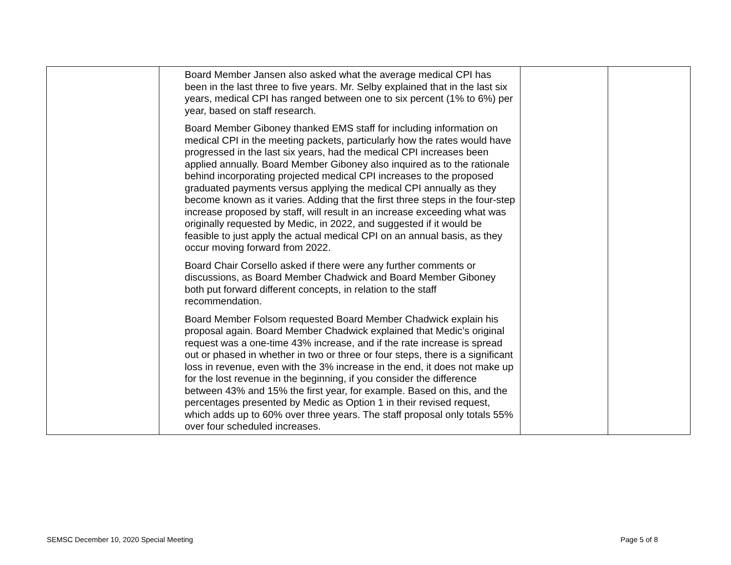| | Board Member Jansen also asked what the average medical CPI has been in the last three to five years. Mr. Selby explained that in the last six years, medical CPI has ranged between one to six percent (1% to 6%) per year, based on staff research. Board Member Giboney thanked EMS staff for including information on medical CPI in the meeting packets, particularly how the rates would have progressed in the last six years, had the medical CPI increases been applied annually. Board Member Giboney also inquired as to the rationale behind incorporating projected medical CPI increases to the proposed graduated payments versus applying the medical CPI annually as they become known as it varies. Adding that the first three steps in the four-step increase proposed by staff, will result in an increase exceeding what was originally requested by Medic, in 2022, and suggested if it would be feasible to just apply the actual medical CPI on an annual basis, as they occur moving forward from 2022. Board Chair Corsello asked if there were any further comments or discussions, as Board Member Chadwick and Board Member Giboney both put forward different concepts, in relation to the staff recommendation. Board Member Folsom requested Board Member Chadwick explain his proposal again. Board Member Chadwick explained that Medic’s original request was a one-time 43% increase, and if the rate increase is spread out or phased in whether in two or three or four steps, there is a significant loss in revenue, even with the 3% increase in the end, it does not make up for the lost revenue in the beginning, if you consider the difference between 43% and 15% the first year, for example. Based on this, and the percentages presented by Medic as Option 1 in their revised request, which adds up to 60% over three years. The staff proposal only totals 55% over four scheduled increases. | | |
SEMSC December 10, 2020 Special Meeting Page 5 of 8